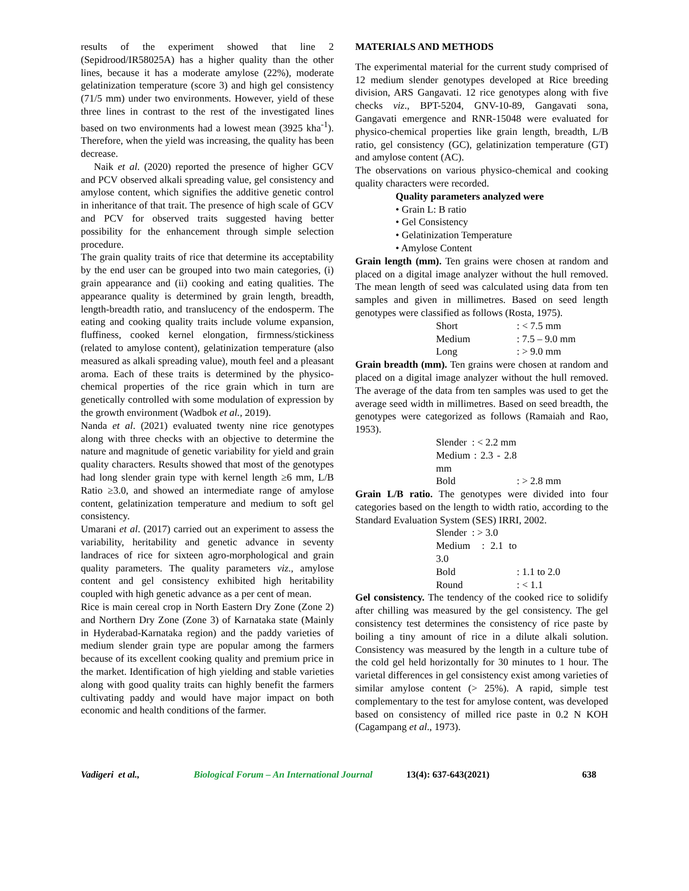results of the experiment showed that line 2 (Sepidrood/IR58025A) has a higher quality than the other lines, because it has a moderate amylose (22%), moderate gelatinization temperature (score 3) and high gel consistency (71/5 mm) under two environments. However, yield of these three lines in contrast to the rest of the investigated lines based on two environments had a lowest mean (3925 kha<sup>-1</sup>). Therefore, when the yield was increasing, the quality has been decrease.
Naik et al. (2020) reported the presence of higher GCV and PCV observed alkali spreading value, gel consistency and amylose content, which signifies the additive genetic control in inheritance of that trait. The presence of high scale of GCV and PCV for observed traits suggested having better possibility for the enhancement through simple selection procedure.
The grain quality traits of rice that determine its acceptability by the end user can be grouped into two main categories, (i) grain appearance and (ii) cooking and eating qualities. The appearance quality is determined by grain length, breadth, length-breadth ratio, and translucency of the endosperm. The eating and cooking quality traits include volume expansion, fluffiness, cooked kernel elongation, firmness/stickiness (related to amylose content), gelatinization temperature (also measured as alkali spreading value), mouth feel and a pleasant aroma. Each of these traits is determined by the physico-chemical properties of the rice grain which in turn are genetically controlled with some modulation of expression by the growth environment (Wadbok et al., 2019).
Nanda et al. (2021) evaluated twenty nine rice genotypes along with three checks with an objective to determine the nature and magnitude of genetic variability for yield and grain quality characters. Results showed that most of the genotypes had long slender grain type with kernel length ≥6 mm, L/B Ratio ≥3.0, and showed an intermediate range of amylose content, gelatinization temperature and medium to soft gel consistency.
Umarani et al. (2017) carried out an experiment to assess the variability, heritability and genetic advance in seventy landraces of rice for sixteen agro-morphological and grain quality parameters. The quality parameters viz., amylose content and gel consistency exhibited high heritability coupled with high genetic advance as a per cent of mean.
Rice is main cereal crop in North Eastern Dry Zone (Zone 2) and Northern Dry Zone (Zone 3) of Karnataka state (Mainly in Hyderabad-Karnataka region) and the paddy varieties of medium slender grain type are popular among the farmers because of its excellent cooking quality and premium price in the market. Identification of high yielding and stable varieties along with good quality traits can highly benefit the farmers cultivating paddy and would have major impact on both economic and health conditions of the farmer.
MATERIALS AND METHODS
The experimental material for the current study comprised of 12 medium slender genotypes developed at Rice breeding division, ARS Gangavati. 12 rice genotypes along with five checks viz., BPT-5204, GNV-10-89, Gangavati sona, Gangavati emergence and RNR-15048 were evaluated for physico-chemical properties like grain length, breadth, L/B ratio, gel consistency (GC), gelatinization temperature (GT) and amylose content (AC).
The observations on various physico-chemical and cooking quality characters were recorded.
Quality parameters analyzed were
• Grain L: B ratio
• Gel Consistency
• Gelatinization Temperature
• Amylose Content
Grain length (mm). Ten grains were chosen at random and placed on a digital image analyzer without the hull removed. The mean length of seed was calculated using data from ten samples and given in millimetres. Based on seed length genotypes were classified as follows (Rosta, 1975).
Short: < 7.5 mm
Medium: 7.5 – 9.0 mm
Long: > 9.0 mm
Grain breadth (mm). Ten grains were chosen at random and placed on a digital image analyzer without the hull removed. The average of the data from ten samples was used to get the average seed width in millimetres. Based on seed breadth, the genotypes were categorized as follows (Ramaiah and Rao, 1953).
Slender : < 2.2 mm
Medium : 2.3 - 2.8 mm
Bold: > 2.8 mm
Grain L/B ratio. The genotypes were divided into four categories based on the length to width ratio, according to the Standard Evaluation System (SES) IRRI, 2002.
Slender : > 3.0
Medium : 2.1 to 3.0
Bold: 1.1 to 2.0
Round: < 1.1
Gel consistency. The tendency of the cooked rice to solidify after chilling was measured by the gel consistency. The gel consistency test determines the consistency of rice paste by boiling a tiny amount of rice in a dilute alkali solution. Consistency was measured by the length in a culture tube of the cold gel held horizontally for 30 minutes to 1 hour. The varietal differences in gel consistency exist among varieties of similar amylose content (> 25%). A rapid, simple test complementary to the test for amylose content, was developed based on consistency of milled rice paste in 0.2 N KOH (Cagampang et al., 1973).
Vadigeri et al., Biological Forum – An International Journal 13(4): 637-643(2021) 638